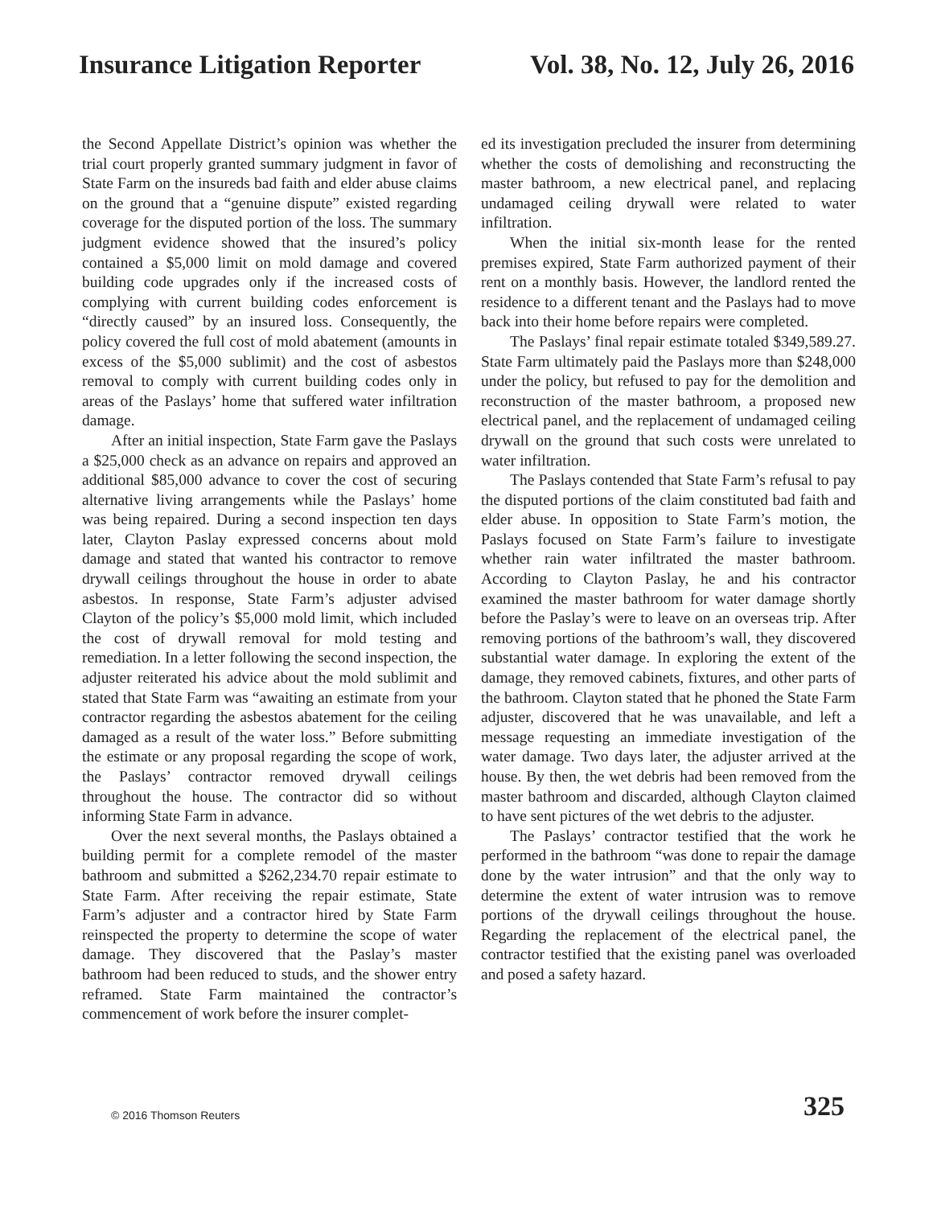Insurance Litigation Reporter Vol. 38, No. 12, July 26, 2016
the Second Appellate District’s opinion was whether the trial court properly granted summary judgment in favor of State Farm on the insureds bad faith and elder abuse claims on the ground that a “genuine dispute” existed regarding coverage for the disputed portion of the loss. The summary judgment evidence showed that the insured’s policy contained a $5,000 limit on mold damage and covered building code upgrades only if the increased costs of complying with current building codes enforcement is “directly caused” by an insured loss. Consequently, the policy covered the full cost of mold abatement (amounts in excess of the $5,000 sublimit) and the cost of asbestos removal to comply with current building codes only in areas of the Paslays’ home that suffered water infiltration damage.
After an initial inspection, State Farm gave the Paslays a $25,000 check as an advance on repairs and approved an additional $85,000 advance to cover the cost of securing alternative living arrangements while the Paslays’ home was being repaired. During a second inspection ten days later, Clayton Paslay expressed concerns about mold damage and stated that wanted his contractor to remove drywall ceilings throughout the house in order to abate asbestos. In response, State Farm’s adjuster advised Clayton of the policy’s $5,000 mold limit, which included the cost of drywall removal for mold testing and remediation. In a letter following the second inspection, the adjuster reiterated his advice about the mold sublimit and stated that State Farm was “awaiting an estimate from your contractor regarding the asbestos abatement for the ceiling damaged as a result of the water loss.” Before submitting the estimate or any proposal regarding the scope of work, the Paslays’ contractor removed drywall ceilings throughout the house. The contractor did so without informing State Farm in advance.
Over the next several months, the Paslays obtained a building permit for a complete remodel of the master bathroom and submitted a $262,234.70 repair estimate to State Farm. After receiving the repair estimate, State Farm’s adjuster and a contractor hired by State Farm reinspected the property to determine the scope of water damage. They discovered that the Paslay’s master bathroom had been reduced to studs, and the shower entry reframed. State Farm maintained the contractor’s commencement of work before the insurer complet-
ed its investigation precluded the insurer from determining whether the costs of demolishing and reconstructing the master bathroom, a new electrical panel, and replacing undamaged ceiling drywall were related to water infiltration.
When the initial six-month lease for the rented premises expired, State Farm authorized payment of their rent on a monthly basis. However, the landlord rented the residence to a different tenant and the Paslays had to move back into their home before repairs were completed.
The Paslays’ final repair estimate totaled $349,589.27. State Farm ultimately paid the Paslays more than $248,000 under the policy, but refused to pay for the demolition and reconstruction of the master bathroom, a proposed new electrical panel, and the replacement of undamaged ceiling drywall on the ground that such costs were unrelated to water infiltration.
The Paslays contended that State Farm’s refusal to pay the disputed portions of the claim constituted bad faith and elder abuse. In opposition to State Farm’s motion, the Paslays focused on State Farm’s failure to investigate whether rain water infiltrated the master bathroom. According to Clayton Paslay, he and his contractor examined the master bathroom for water damage shortly before the Paslay’s were to leave on an overseas trip. After removing portions of the bathroom’s wall, they discovered substantial water damage. In exploring the extent of the damage, they removed cabinets, fixtures, and other parts of the bathroom. Clayton stated that he phoned the State Farm adjuster, discovered that he was unavailable, and left a message requesting an immediate investigation of the water damage. Two days later, the adjuster arrived at the house. By then, the wet debris had been removed from the master bathroom and discarded, although Clayton claimed to have sent pictures of the wet debris to the adjuster.
The Paslays’ contractor testified that the work he performed in the bathroom “was done to repair the damage done by the water intrusion” and that the only way to determine the extent of water intrusion was to remove portions of the drywall ceilings throughout the house. Regarding the replacement of the electrical panel, the contractor testified that the existing panel was overloaded and posed a safety hazard.
© 2016 Thomson Reuters
325